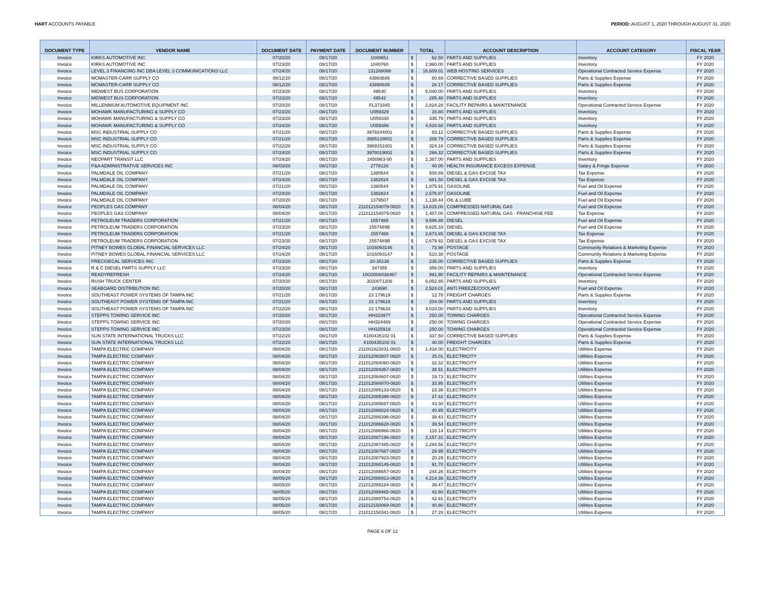HART ACCOUNTS PAYABLE PERIOD: AUGUST 1, 2020 THROUGH AUGUST 31, 2020
| DOCUMENT TYPE | VENDOR NAME | DOCUMENT DATE | PAYMENT DATE | DOCUMENT NUMBER | TOTAL | | ACCOUNT DESCRIPTION | ACCOUNT CATEGORY | FISCAL YEAR |
| --- | --- | --- | --- | --- | --- | --- | --- | --- | --- |
| Invoice | KIRKS AUTOMOTIVE INC | 07/20/20 | 08/17/20 | 1040651 | $ | 62.50 | PARTS AND SUPPLIES | Inventory | FY 2020 |
| Invoice | KIRKS AUTOMOTIVE INC | 07/23/20 | 08/17/20 | 1040760 | $ | 2,960.00 | PARTS AND SUPPLIES | Inventory | FY 2020 |
| Invoice | LEVEL 3 FINANCING INC DBA LEVEL 3 COMMUNICATIONS LLC | 07/24/20 | 08/17/20 | 131268088 | $ | 16,609.01 | WEB HOSTING SERVICES | Operational Contracted Service Expense | FY 2020 |
| Invoice | MCMASTER-CARR SUPPLY CO | 08/12/20 | 08/17/20 | 43883686 | $ | 80.69 | CORRECTIVE BASED SUPPLIES | Parts & Supplies Expense | FY 2020 |
| Invoice | MCMASTER-CARR SUPPLY CO | 08/12/20 | 08/17/20 | 43890605 | $ | 28.17 | CORRECTIVE BASED SUPPLIES | Parts & Supplies Expense | FY 2020 |
| Invoice | MIDWEST BUS CORPORATION | 07/23/20 | 08/17/20 | 49540 | $ | 5,040.00 | PARTS AND SUPPLIES | Inventory | FY 2020 |
| Invoice | MIDWEST BUS CORPORATION | 07/23/20 | 08/17/20 | 49542 | $ | 285.48 | PARTS AND SUPPLIES | Inventory | FY 2020 |
| Invoice | MILLENNIUM AUTOMOTIVE EQUIPMENT INC | 07/20/20 | 08/17/20 | FL373345 | $ | 2,824.28 | FACILITY REPAIRS & MAINTENANCE | Operational Contracted Service Expense | FY 2020 |
| Invoice | MOHAWK MANUFACTURING & SUPPLY CO | 07/23/20 | 08/17/20 | U059329 | $ | 16.80 | PARTS AND SUPPLIES | Inventory | FY 2020 |
| Invoice | MOHAWK MANUFACTURING & SUPPLY CO | 07/23/20 | 08/17/20 | U059330 | $ | 335.79 | PARTS AND SUPPLIES | Inventory | FY 2020 |
| Invoice | MOHAWK MANUFACTURING & SUPPLY CO | 07/24/20 | 08/17/20 | U059386 | $ | 4,528.68 | PARTS AND SUPPLIES | Inventory | FY 2020 |
| Invoice | MSC INDUSTRIAL SUPPLY CO | 07/21/20 | 08/17/20 | 3978244001 | $ | 83.12 | CORRECTIVE BASED SUPPLIES | Parts & Supplies Expense | FY 2020 |
| Invoice | MSC INDUSTRIAL SUPPLY CO | 07/21/20 | 08/17/20 | 3985139001 | $ | 208.79 | CORRECTIVE BASED SUPPLIES | Parts & Supplies Expense | FY 2020 |
| Invoice | MSC INDUSTRIAL SUPPLY CO | 07/22/20 | 08/17/20 | 3989151001 | $ | 324.18 | CORRECTIVE BASED SUPPLIES | Parts & Supplies Expense | FY 2020 |
| Invoice | MSC INDUSTRIAL SUPPLY CO | 07/24/20 | 08/17/20 | 3978019002 | $ | 266.32 | CORRECTIVE BASED SUPPLIES | Parts & Supplies Expense | FY 2020 |
| Invoice | NEOPART TRANSIT LLC | 07/24/20 | 08/17/20 | 2450963-00 | $ | 2,387.00 | PARTS AND SUPPLIES | Inventory | FY 2020 |
| Invoice | P&A ADMINISTRATIVE SERVICES INC | 08/03/20 | 08/17/20 | 2778126 | $ | 40.00 | HEALTH INSURANCE EXCESS EXPENSE | Salary & Fringe Expense | FY 2020 |
| Invoice | PALMDALE OIL COMPANY | 07/21/20 | 08/17/20 | 1380544 | $ | 508.89 | DIESEL & GAS EXCISE TAX | Tax Expense | FY 2020 |
| Invoice | PALMDALE OIL COMPANY | 07/24/20 | 08/17/20 | 1382824 | $ | 681.50 | DIESEL & GAS EXCISE TAX | Tax Expense | FY 2020 |
| Invoice | PALMDALE OIL COMPANY | 07/21/20 | 08/17/20 | 1380544 | $ | 1,875.91 | GASOLINE | Fuel and Oil Expense | FY 2020 |
| Invoice | PALMDALE OIL COMPANY | 07/24/20 | 08/17/20 | 1382824 | $ | 2,576.87 | GASOLINE | Fuel and Oil Expense | FY 2020 |
| Invoice | PALMDALE OIL COMPANY | 07/20/20 | 08/17/20 | 1379507 | $ | 1,138.44 | OIL & LUBE | Fuel and Oil Expense | FY 2020 |
| Invoice | PEOPLES GAS COMPANY | 08/04/20 | 08/17/20 | 211012154079-0820 | $ | 14,815.00 | COMPRESSED NATURAL GAS | Fuel and Oil Expense | FY 2020 |
| Invoice | PEOPLES GAS COMPANY | 08/04/20 | 08/17/20 | 211012154079-0820 | $ | 1,407.00 | COMPRESSED NATURAL GAS - FRANCHISE FEE | Tax Expense | FY 2020 |
| Invoice | PETROLEUM TRADERS CORPORATION | 07/21/20 | 08/17/20 | 1557488 | $ | 9,596.88 | DIESEL | Fuel and Oil Expense | FY 2020 |
| Invoice | PETROLEUM TRADERS CORPORATION | 07/23/20 | 08/17/20 | 1557489B | $ | 9,625.33 | DIESEL | Fuel and Oil Expense | FY 2020 |
| Invoice | PETROLEUM TRADERS CORPORATION | 07/21/20 | 08/17/20 | 1557488 | $ | 2,673.85 | DIESEL & GAS EXCISE TAX | Tax Expense | FY 2020 |
| Invoice | PETROLEUM TRADERS CORPORATION | 07/23/20 | 08/17/20 | 1557489B | $ | 2,679.92 | DIESEL & GAS EXCISE TAX | Tax Expense | FY 2020 |
| Invoice | PITNEY BOWES GLOBAL FINANCIAL SERVICES LLC | 07/24/20 | 08/17/20 | 1016093146 | $ | 73.98 | POSTAGE | Community Relations & Marketing Expense | FY 2020 |
| Invoice | PITNEY BOWES GLOBAL FINANCIAL SERVICES LLC | 07/24/20 | 08/17/20 | 1016093147 | $ | 510.38 | POSTAGE | Community Relations & Marketing Expense | FY 2020 |
| Invoice | PRECISECAL SERVICES INC | 07/23/20 | 08/17/20 | 20-35138 | $ | 235.00 | CORRECTIVE BASED SUPPLIES | Parts & Supplies Expense | FY 2020 |
| Invoice | R & C DIESEL PARTS SUPPLY LLC | 07/23/20 | 08/17/20 | 347355 | $ | 356.00 | PARTS AND SUPPLIES | Inventory | FY 2020 |
| Invoice | READYREFRESH | 07/24/20 | 08/17/20 | 10G0008438467 | $ | 991.90 | FACILITY REPAIRS & MAINTENANCE | Operational Contracted Service Expense | FY 2020 |
| Invoice | RUSH TRUCK CENTER | 07/20/20 | 08/17/20 | 3020071206 | $ | 6,052.85 | PARTS AND SUPPLIES | Inventory | FY 2020 |
| Invoice | SEABOARD DISTRIBUTION INC | 07/20/20 | 08/17/20 | 243690 | $ | 2,524.01 | ANTI FREEZE/COOLANT | Fuel and Oil Expense | FY 2020 |
| Invoice | SOUTHEAST POWER SYSTEMS OF TAMPA INC | 07/21/20 | 08/17/20 | 23 179619 | $ | 12.78 | FREIGHT CHARGES | Parts & Supplies Expense | FY 2020 |
| Invoice | SOUTHEAST POWER SYSTEMS OF TAMPA INC | 07/21/20 | 08/17/20 | 23 179619 | $ | 204.00 | PARTS AND SUPPLIES | Inventory | FY 2020 |
| Invoice | SOUTHEAST POWER SYSTEMS OF TAMPA INC | 07/22/20 | 08/17/20 | 23 179633 | $ | 4,010.00 | PARTS AND SUPPLIES | Inventory | FY 2020 |
| Invoice | STEPPS TOWING SERVICE INC | 07/20/20 | 08/17/20 | HH323977 | $ | 250.00 | TOWING CHARGES | Operational Contracted Service Expense | FY 2020 |
| Invoice | STEPPS TOWING SERVICE INC | 07/20/20 | 08/17/20 | HH324469 | $ | 250.00 | TOWING CHARGES | Operational Contracted Service Expense | FY 2020 |
| Invoice | STEPPS TOWING SERVICE INC | 07/23/20 | 08/17/20 | HH325919 | $ | 250.00 | TOWING CHARGES | Operational Contracted Service Expense | FY 2020 |
| Invoice | SUN STATE INTERNATIONAL TRUCKS LLC | 07/22/20 | 08/17/20 | X100435102 01 | $ | 337.50 | CORRECTIVE BASED SUPPLIES | Parts & Supplies Expense | FY 2020 |
| Invoice | SUN STATE INTERNATIONAL TRUCKS LLC | 07/22/20 | 08/17/20 | X100435102 01 | $ | 40.00 | FREIGHT CHARGES | Parts & Supplies Expense | FY 2020 |
| Invoice | TAMPA ELECTRIC COMPANY | 08/04/20 | 08/17/20 | 211001823031-0820 | $ | 1,418.00 | ELECTRICITY | Utilities Expense | FY 2020 |
| Invoice | TAMPA ELECTRIC COMPANY | 08/04/20 | 08/17/20 | 211012083807-0820 | $ | 25.01 | ELECTRICITY | Utilities Expense | FY 2020 |
| Invoice | TAMPA ELECTRIC COMPANY | 08/04/20 | 08/17/20 | 211012084060-0820 | $ | 32.32 | ELECTRICITY | Utilities Expense | FY 2020 |
| Invoice | TAMPA ELECTRIC COMPANY | 08/04/20 | 08/17/20 | 211012084367-0820 | $ | 38.51 | ELECTRICITY | Utilities Expense | FY 2020 |
| Invoice | TAMPA ELECTRIC COMPANY | 08/04/20 | 08/17/20 | 211012084607-0820 | $ | 19.73 | ELECTRICITY | Utilities Expense | FY 2020 |
| Invoice | TAMPA ELECTRIC COMPANY | 08/04/20 | 08/17/20 | 211012084870-0820 | $ | 33.95 | ELECTRICITY | Utilities Expense | FY 2020 |
| Invoice | TAMPA ELECTRIC COMPANY | 08/04/20 | 08/17/20 | 211012085133-0820 | $ | 23.36 | ELECTRICITY | Utilities Expense | FY 2020 |
| Invoice | TAMPA ELECTRIC COMPANY | 08/04/20 | 08/17/20 | 211012085398-0820 | $ | 37.42 | ELECTRICITY | Utilities Expense | FY 2020 |
| Invoice | TAMPA ELECTRIC COMPANY | 08/04/20 | 08/17/20 | 211012085687-0820 | $ | 43.30 | ELECTRICITY | Utilities Expense | FY 2020 |
| Invoice | TAMPA ELECTRIC COMPANY | 08/04/20 | 08/17/20 | 211012086024-0820 | $ | 40.95 | ELECTRICITY | Utilities Expense | FY 2020 |
| Invoice | TAMPA ELECTRIC COMPANY | 08/04/20 | 08/17/20 | 211012086396-0820 | $ | 38.43 | ELECTRICITY | Utilities Expense | FY 2020 |
| Invoice | TAMPA ELECTRIC COMPANY | 08/04/20 | 08/17/20 | 211012086628-0820 | $ | 39.54 | ELECTRICITY | Utilities Expense | FY 2020 |
| Invoice | TAMPA ELECTRIC COMPANY | 08/04/20 | 08/17/20 | 211012086966-0820 | $ | 110.14 | ELECTRICITY | Utilities Expense | FY 2020 |
| Invoice | TAMPA ELECTRIC COMPANY | 08/04/20 | 08/17/20 | 211012087196-0820 | $ | 2,157.31 | ELECTRICITY | Utilities Expense | FY 2020 |
| Invoice | TAMPA ELECTRIC COMPANY | 08/04/20 | 08/17/20 | 211012087485-0820 | $ | 2,284.56 | ELECTRICITY | Utilities Expense | FY 2020 |
| Invoice | TAMPA ELECTRIC COMPANY | 08/04/20 | 08/17/20 | 211012087667-0820 | $ | 29.95 | ELECTRICITY | Utilities Expense | FY 2020 |
| Invoice | TAMPA ELECTRIC COMPANY | 08/04/20 | 08/17/20 | 211012087923-0820 | $ | 20.29 | ELECTRICITY | Utilities Expense | FY 2020 |
| Invoice | TAMPA ELECTRIC COMPANY | 08/04/20 | 08/17/20 | 211012088145-0820 | $ | 91.70 | ELECTRICITY | Utilities Expense | FY 2020 |
| Invoice | TAMPA ELECTRIC COMPANY | 08/04/20 | 08/17/20 | 211012088657-0820 | $ | 244.26 | ELECTRICITY | Utilities Expense | FY 2020 |
| Invoice | TAMPA ELECTRIC COMPANY | 08/05/20 | 08/17/20 | 211012088913-0820 | $ | 4,214.36 | ELECTRICITY | Utilities Expense | FY 2020 |
| Invoice | TAMPA ELECTRIC COMPANY | 08/05/20 | 08/17/20 | 211012089184-0820 | $ | 39.47 | ELECTRICITY | Utilities Expense | FY 2020 |
| Invoice | TAMPA ELECTRIC COMPANY | 08/05/20 | 08/17/20 | 211012089465-0820 | $ | 42.60 | ELECTRICITY | Utilities Expense | FY 2020 |
| Invoice | TAMPA ELECTRIC COMPANY | 08/05/20 | 08/17/20 | 211012089754-0820 | $ | 42.91 | ELECTRICITY | Utilities Expense | FY 2020 |
| Invoice | TAMPA ELECTRIC COMPANY | 08/05/20 | 08/17/20 | 211012150069-0820 | $ | 40.80 | ELECTRICITY | Utilities Expense | FY 2020 |
| Invoice | TAMPA ELECTRIC COMPANY | 08/05/20 | 08/17/20 | 211012150341-0820 | $ | 27.28 | ELECTRICITY | Utilities Expense | FY 2020 |
PAGE 6 OF 12